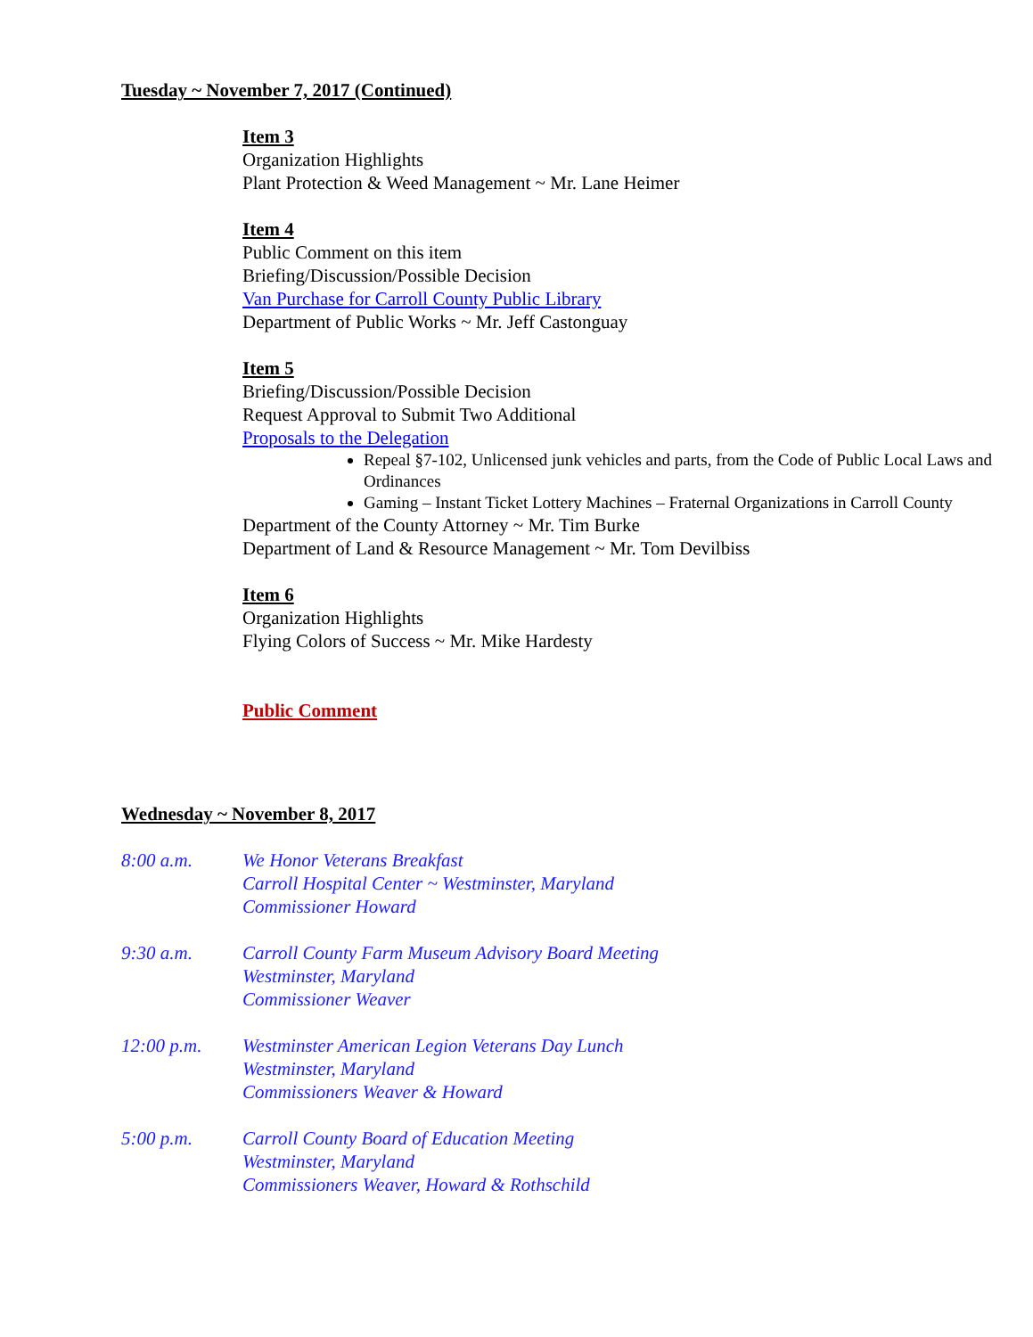Tuesday ~ November 7, 2017 (Continued)
Item 3
Organization Highlights
Plant Protection & Weed Management ~ Mr. Lane Heimer
Item 4
Public Comment on this item
Briefing/Discussion/Possible Decision
Van Purchase for Carroll County Public Library
Department of Public Works ~ Mr. Jeff Castonguay
Item 5
Briefing/Discussion/Possible Decision
Request Approval to Submit Two Additional
Proposals to the Delegation
Repeal §7-102, Unlicensed junk vehicles and parts, from the Code of Public Local Laws and Ordinances
Gaming – Instant Ticket Lottery Machines – Fraternal Organizations in Carroll County
Department of the County Attorney ~ Mr. Tim Burke
Department of Land & Resource Management ~ Mr. Tom Devilbiss
Item 6
Organization Highlights
Flying Colors of Success ~ Mr. Mike Hardesty
Public Comment
Wednesday ~ November 8, 2017
8:00 a.m. We Honor Veterans Breakfast
Carroll Hospital Center ~ Westminster, Maryland
Commissioner Howard
9:30 a.m. Carroll County Farm Museum Advisory Board Meeting
Westminster, Maryland
Commissioner Weaver
12:00 p.m. Westminster American Legion Veterans Day Lunch
Westminster, Maryland
Commissioners Weaver & Howard
5:00 p.m. Carroll County Board of Education Meeting
Westminster, Maryland
Commissioners Weaver, Howard & Rothschild